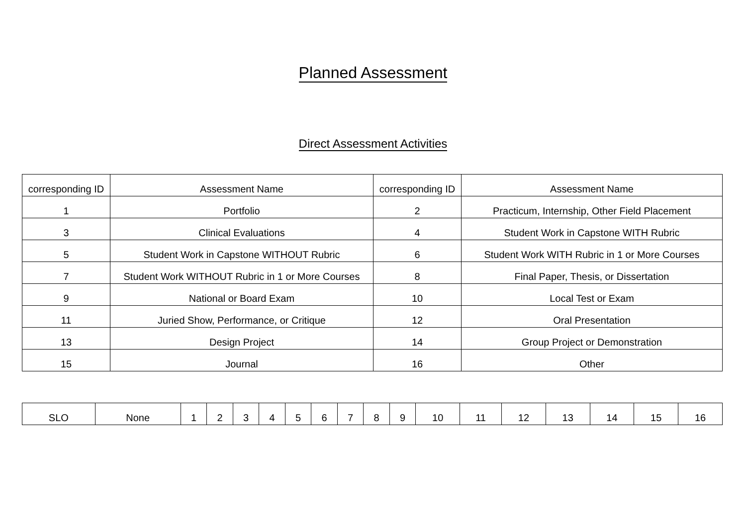Planned Assessment
Direct Assessment Activities
| corresponding ID | Assessment Name | corresponding ID | Assessment Name |
| --- | --- | --- | --- |
| 1 | Portfolio | 2 | Practicum, Internship, Other Field Placement |
| 3 | Clinical Evaluations | 4 | Student Work in Capstone WITH Rubric |
| 5 | Student Work in Capstone WITHOUT Rubric | 6 | Student Work WITH Rubric in 1 or More Courses |
| 7 | Student Work WITHOUT Rubric in 1 or More Courses | 8 | Final Paper, Thesis, or Dissertation |
| 9 | National or Board Exam | 10 | Local Test or Exam |
| 11 | Juried Show, Performance, or Critique | 12 | Oral Presentation |
| 13 | Design Project | 14 | Group Project or Demonstration |
| 15 | Journal | 16 | Other |
| SLO | None | 1 | 2 | 3 | 4 | 5 | 6 | 7 | 8 | 9 | 10 | 11 | 12 | 13 | 14 | 15 | 16 |
| --- | --- | --- | --- | --- | --- | --- | --- | --- | --- | --- | --- | --- | --- | --- | --- | --- | --- |